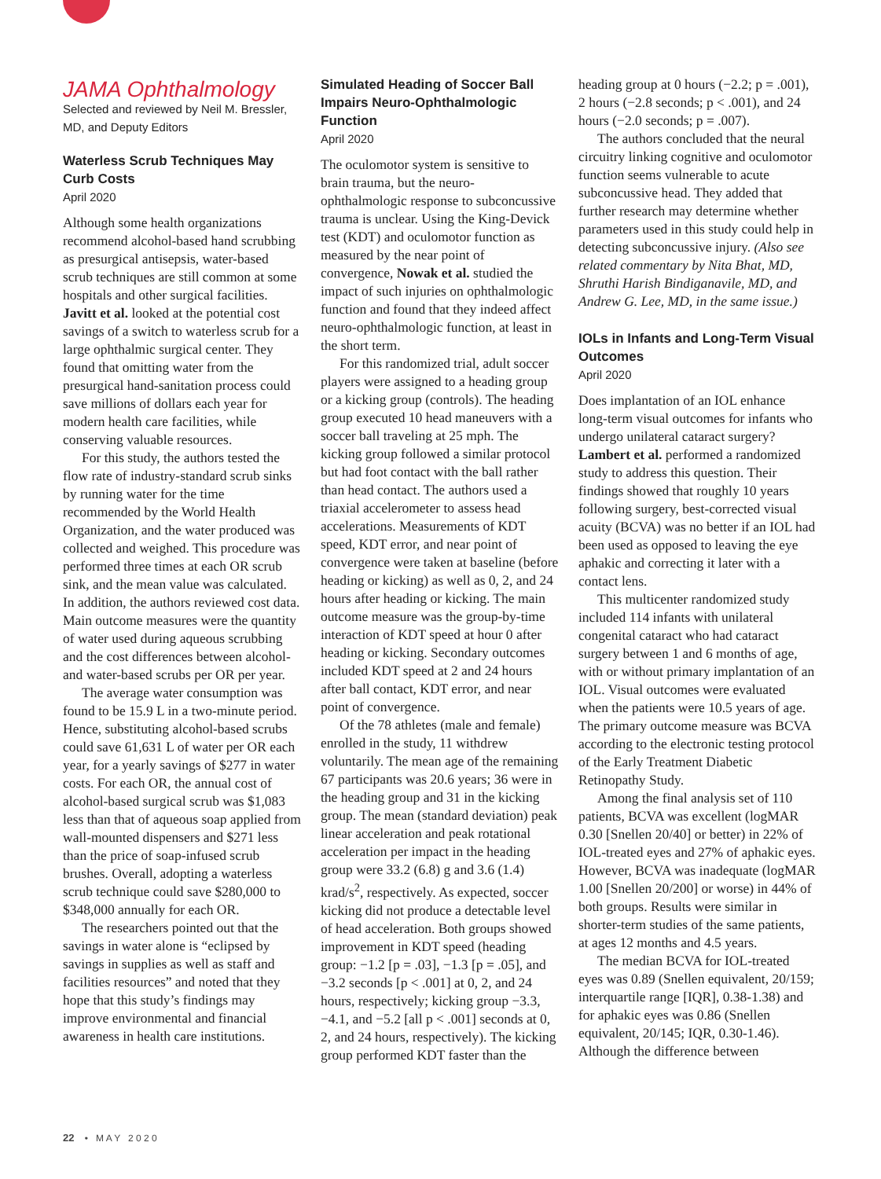JAMA Ophthalmology
Selected and reviewed by Neil M. Bressler, MD, and Deputy Editors
Waterless Scrub Techniques May Curb Costs
April 2020
Although some health organizations recommend alcohol-based hand scrubbing as presurgical antisepsis, water-based scrub techniques are still common at some hospitals and other surgical facilities. Javitt et al. looked at the potential cost savings of a switch to waterless scrub for a large ophthalmic surgical center. They found that omitting water from the presurgical hand-sanitation process could save millions of dollars each year for modern health care facilities, while conserving valuable resources.
For this study, the authors tested the flow rate of industry-standard scrub sinks by running water for the time recommended by the World Health Organization, and the water produced was collected and weighed. This procedure was performed three times at each OR scrub sink, and the mean value was calculated. In addition, the authors reviewed cost data. Main outcome measures were the quantity of water used during aqueous scrubbing and the cost differences between alcohol- and water-based scrubs per OR per year.
The average water consumption was found to be 15.9 L in a two-minute period. Hence, substituting alcohol-based scrubs could save 61,631 L of water per OR each year, for a yearly savings of $277 in water costs. For each OR, the annual cost of alcohol-based surgical scrub was $1,083 less than that of aqueous soap applied from wall-mounted dispensers and $271 less than the price of soap-infused scrub brushes. Overall, adopting a waterless scrub technique could save $280,000 to $348,000 annually for each OR.
The researchers pointed out that the savings in water alone is “eclipsed by savings in supplies as well as staff and facilities resources” and noted that they hope that this study’s findings may improve environmental and financial awareness in health care institutions.
Simulated Heading of Soccer Ball Impairs Neuro-Ophthalmologic Function
April 2020
The oculomotor system is sensitive to brain trauma, but the neuro-ophthalmologic response to subconcussive trauma is unclear. Using the King-Devick test (KDT) and oculomotor function as measured by the near point of convergence, Nowak et al. studied the impact of such injuries on ophthalmologic function and found that they indeed affect neuro-ophthalmologic function, at least in the short term.
For this randomized trial, adult soccer players were assigned to a heading group or a kicking group (controls). The heading group executed 10 head maneuvers with a soccer ball traveling at 25 mph. The kicking group followed a similar protocol but had foot contact with the ball rather than head contact. The authors used a triaxial accelerometer to assess head accelerations. Measurements of KDT speed, KDT error, and near point of convergence were taken at baseline (before heading or kicking) as well as 0, 2, and 24 hours after heading or kicking. The main outcome measure was the group-by-time interaction of KDT speed at hour 0 after heading or kicking. Secondary outcomes included KDT speed at 2 and 24 hours after ball contact, KDT error, and near point of convergence.
Of the 78 athletes (male and female) enrolled in the study, 11 withdrew voluntarily. The mean age of the remaining 67 participants was 20.6 years; 36 were in the heading group and 31 in the kicking group. The mean (standard deviation) peak linear acceleration and peak rotational acceleration per impact in the heading group were 33.2 (6.8) g and 3.6 (1.4) krad/s<sup>2</sup>, respectively. As expected, soccer kicking did not produce a detectable level of head acceleration. Both groups showed improvement in KDT speed (heading group: −1.2 [p = .03], −1.3 [p = .05], and −3.2 seconds [p < .001] at 0, 2, and 24 hours, respectively; kicking group −3.3, −4.1, and −5.2 [all p < .001] seconds at 0, 2, and 24 hours, respectively). The kicking group performed KDT faster than the
heading group at 0 hours (−2.2; p = .001), 2 hours (−2.8 seconds; p < .001), and 24 hours (−2.0 seconds; p = .007).
The authors concluded that the neural circuitry linking cognitive and oculomotor function seems vulnerable to acute subconcussive head. They added that further research may determine whether parameters used in this study could help in detecting subconcussive injury. (Also see related commentary by Nita Bhat, MD, Shruthi Harish Bindiganavile, MD, and Andrew G. Lee, MD, in the same issue.)
IOLs in Infants and Long-Term Visual Outcomes
April 2020
Does implantation of an IOL enhance long-term visual outcomes for infants who undergo unilateral cataract surgery? Lambert et al. performed a randomized study to address this question. Their findings showed that roughly 10 years following surgery, best-corrected visual acuity (BCVA) was no better if an IOL had been used as opposed to leaving the eye aphakic and correcting it later with a contact lens.
This multicenter randomized study included 114 infants with unilateral congenital cataract who had cataract surgery between 1 and 6 months of age, with or without primary implantation of an IOL. Visual outcomes were evaluated when the patients were 10.5 years of age. The primary outcome measure was BCVA according to the electronic testing protocol of the Early Treatment Diabetic Retinopathy Study.
Among the final analysis set of 110 patients, BCVA was excellent (logMAR 0.30 [Snellen 20/40] or better) in 22% of IOL-treated eyes and 27% of aphakic eyes. However, BCVA was inadequate (logMAR 1.00 [Snellen 20/200] or worse) in 44% of both groups. Results were similar in shorter-term studies of the same patients, at ages 12 months and 4.5 years.
The median BCVA for IOL-treated eyes was 0.89 (Snellen equivalent, 20/159; interquartile range [IQR], 0.38-1.38) and for aphakic eyes was 0.86 (Snellen equivalent, 20/145; IQR, 0.30-1.46). Although the difference between
22 • M A Y 2 0 2 0